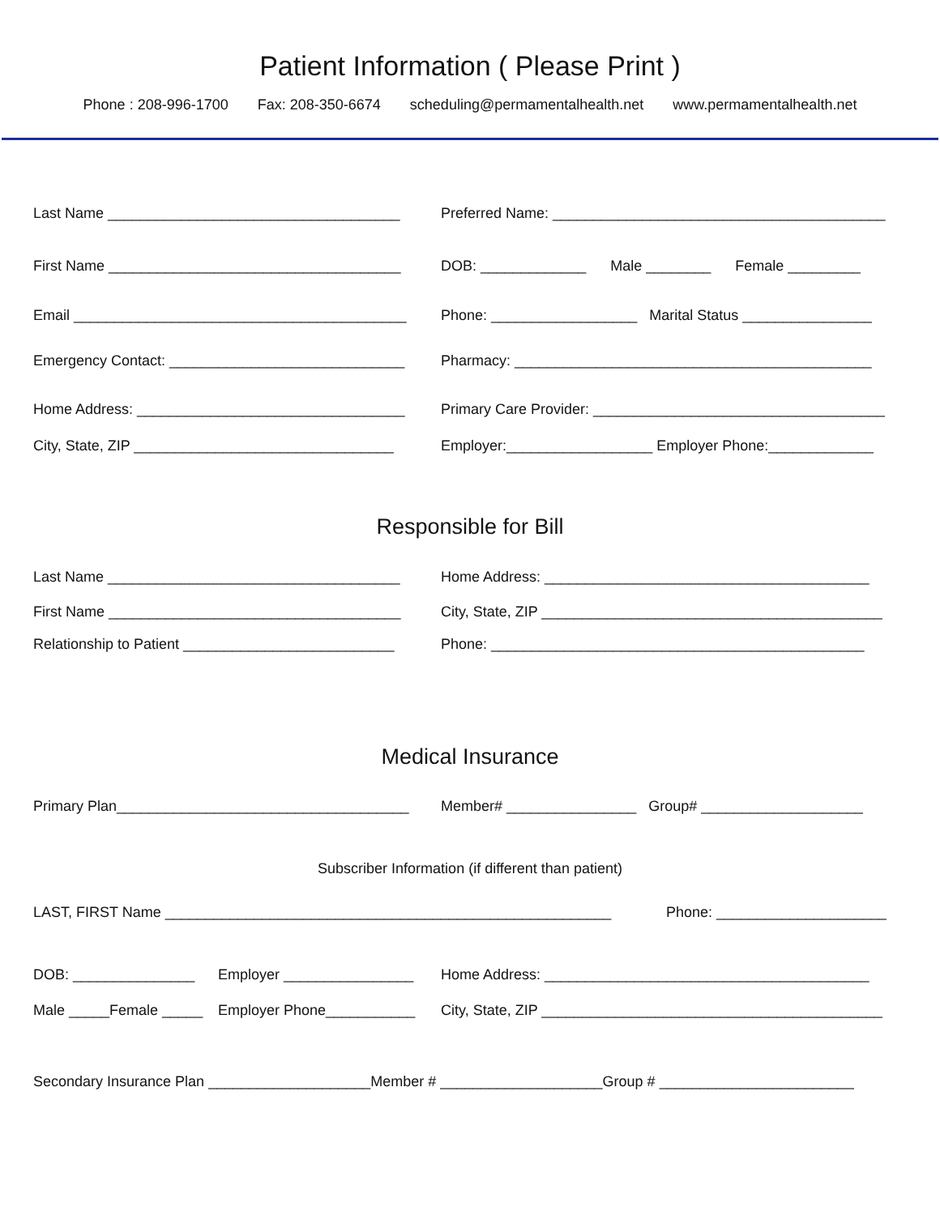Patient Information ( Please Print )
Phone : 208-996-1700 Fax: 208-350-6674 scheduling@permamentalhealth.net www.permamentalhealth.net
Last Name ____________________________________ Preferred Name: _________________________________________
First Name ____________________________________ DOB: _____________ Male ________ Female _________
Email _________________________________________ Phone: __________________ Marital Status ________________
Emergency Contact: _____________________________ Pharmacy: ____________________________________________
Home Address: _________________________________ Primary Care Provider: ____________________________________
City, State, ZIP ________________________________ Employer:__________________ Employer Phone:_____________
Responsible for Bill
Last Name ____________________________________ Home Address: ________________________________________
First Name ____________________________________ City, State, ZIP __________________________________________
Relationship to Patient __________________________ Phone: ______________________________________________
Medical Insurance
Primary Plan____________________________________ Member# ________________ Group# ____________________
Subscriber Information (if different than patient)
LAST, FIRST Name _______________________________________________________ Phone: _____________________
DOB: _______________ Employer ________________ Home Address: ________________________________________
Male _____Female _____ Employer Phone___________ City, State, ZIP __________________________________________
Secondary Insurance Plan ____________________Member # ____________________Group # ________________________